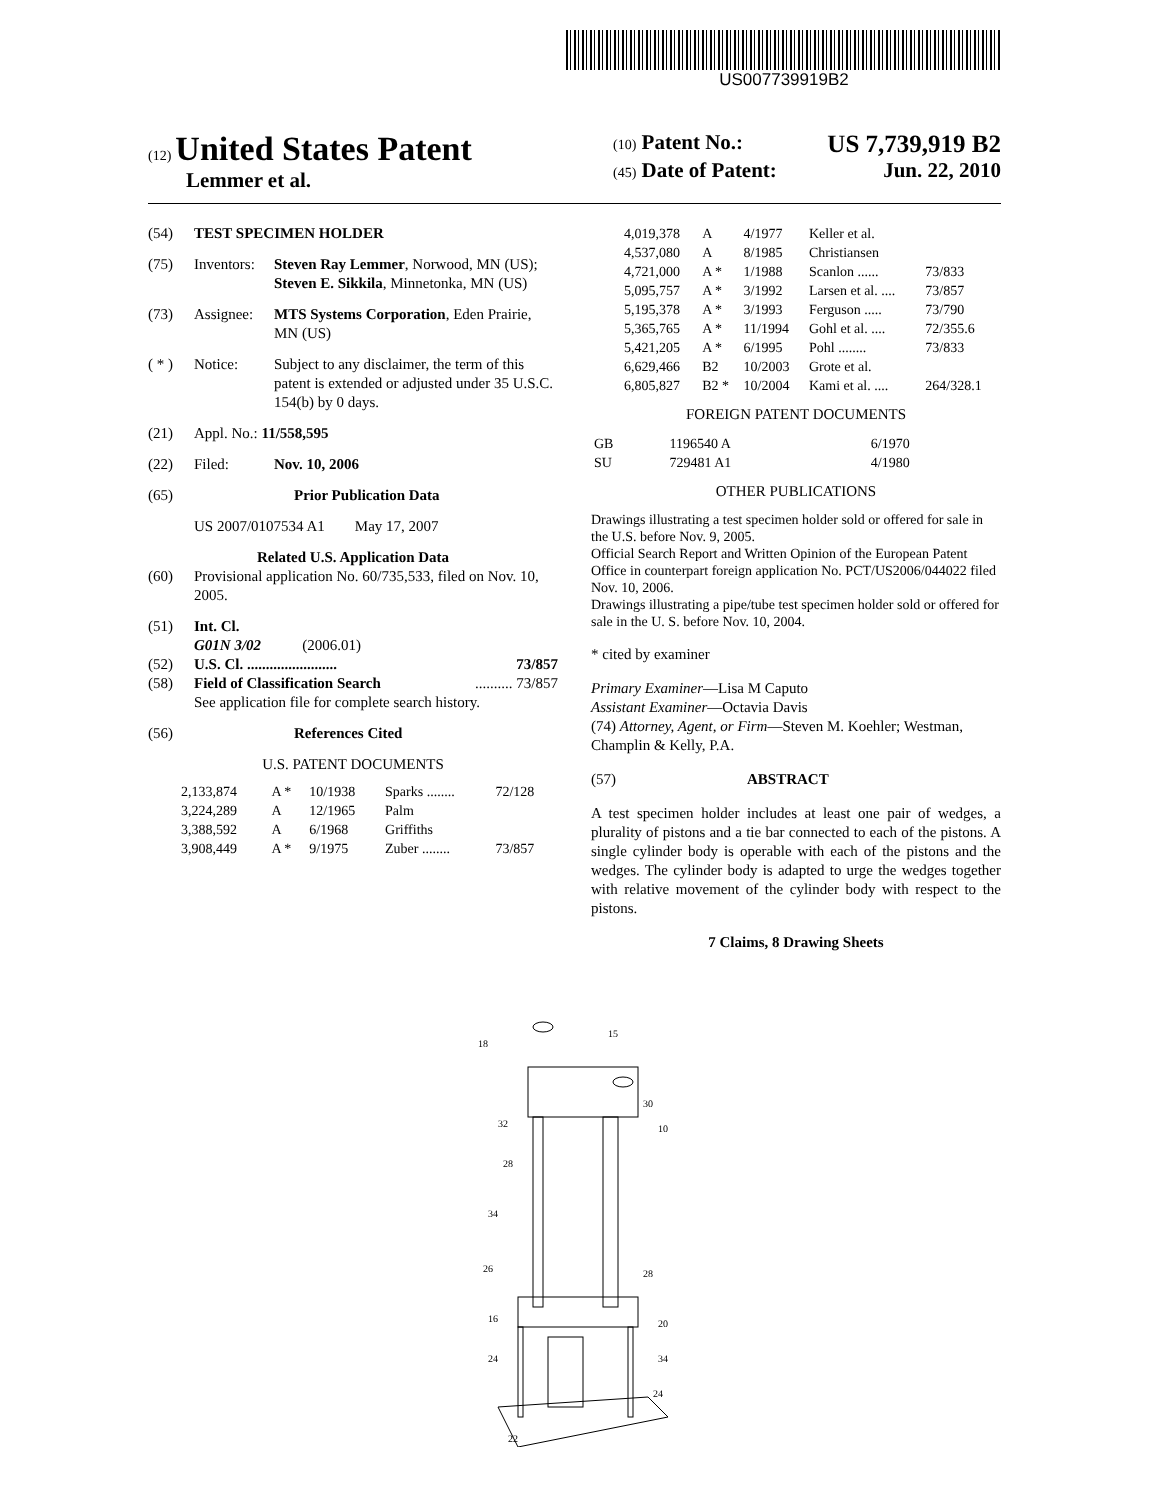US007739919B2
(12) United States Patent
Lemmer et al.
(10) Patent No.: US 7,739,919 B2
(45) Date of Patent: Jun. 22, 2010
(54) TEST SPECIMEN HOLDER
(75) Inventors: Steven Ray Lemmer, Norwood, MN (US); Steven E. Sikkila, Minnetonka, MN (US)
(73) Assignee: MTS Systems Corporation, Eden Prairie, MN (US)
( * ) Notice: Subject to any disclaimer, the term of this patent is extended or adjusted under 35 U.S.C. 154(b) by 0 days.
(21) Appl. No.: 11/558,595
(22) Filed: Nov. 10, 2006
(65) Prior Publication Data
US 2007/0107534 A1 May 17, 2007
Related U.S. Application Data
(60) Provisional application No. 60/735,533, filed on Nov. 10, 2005.
(51) Int. Cl.
G01N 3/02 (2006.01)
(52) U.S. Cl. ........................ 73/857
(58) Field of Classification Search.......... 73/857
See application file for complete search history.
(56) References Cited
U.S. PATENT DOCUMENTS
| 2,133,874 | A * | 10/1938 | Sparks ........ | 72/128 |
| 3,224,289 | A | 12/1965 | Palm | |
| 3,388,592 | A | 6/1968 | Griffiths | |
| 3,908,449 | A * | 9/1975 | Zuber ........ | 73/857 |
| 4,019,378 | A | 4/1977 | Keller et al. | |
| 4,537,080 | A | 8/1985 | Christiansen | |
| 4,721,000 | A * | 1/1988 | Scanlon ...... | 73/833 |
| 5,095,757 | A * | 3/1992 | Larsen et al. .... | 73/857 |
| 5,195,378 | A * | 3/1993 | Ferguson ..... | 73/790 |
| 5,365,765 | A * | 11/1994 | Gohl et al. .... | 72/355.6 |
| 5,421,205 | A * | 6/1995 | Pohl ........ | 73/833 |
| 6,629,466 | B2 | 10/2003 | Grote et al. | |
| 6,805,827 | B2 * | 10/2004 | Kami et al. .... | 264/328.1 |
FOREIGN PATENT DOCUMENTS
| GB | 1196540 A | 6/1970 |
| SU | 729481 A1 | 4/1980 |
OTHER PUBLICATIONS
Drawings illustrating a test specimen holder sold or offered for sale in the U.S. before Nov. 9, 2005.
Official Search Report and Written Opinion of the European Patent Office in counterpart foreign application No. PCT/US2006/044022 filed Nov. 10, 2006.
Drawings illustrating a pipe/tube test specimen holder sold or offered for sale in the U. S. before Nov. 10, 2004.
* cited by examiner
Primary Examiner—Lisa M Caputo
Assistant Examiner—Octavia Davis
(74) Attorney, Agent, or Firm—Steven M. Koehler; Westman, Champlin & Kelly, P.A.
(57) ABSTRACT
A test specimen holder includes at least one pair of wedges, a plurality of pistons and a tie bar connected to each of the pistons. A single cylinder body is operable with each of the pistons and the wedges. The cylinder body is adapted to urge the wedges together with relative movement of the cylinder body with respect to the pistons.
7 Claims, 8 Drawing Sheets
18
15
30
10
32
28
34
26
28
16
20
24
34
24
22